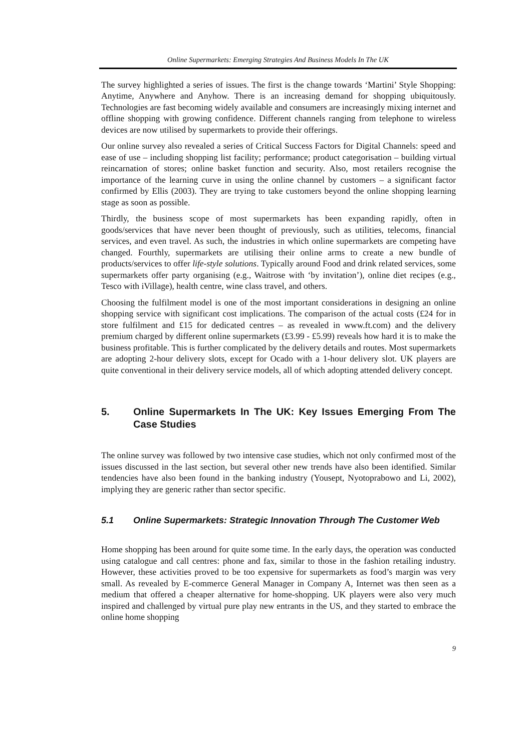Online Supermarkets: Emerging Strategies And Business Models In The UK
The survey highlighted a series of issues. The first is the change towards ‘Martini’ Style Shopping: Anytime, Anywhere and Anyhow. There is an increasing demand for shopping ubiquitously. Technologies are fast becoming widely available and consumers are increasingly mixing internet and offline shopping with growing confidence. Different channels ranging from telephone to wireless devices are now utilised by supermarkets to provide their offerings.
Our online survey also revealed a series of Critical Success Factors for Digital Channels: speed and ease of use – including shopping list facility; performance; product categorisation – building virtual reincarnation of stores; online basket function and security. Also, most retailers recognise the importance of the learning curve in using the online channel by customers – a significant factor confirmed by Ellis (2003). They are trying to take customers beyond the online shopping learning stage as soon as possible.
Thirdly, the business scope of most supermarkets has been expanding rapidly, often in goods/services that have never been thought of previously, such as utilities, telecoms, financial services, and even travel. As such, the industries in which online supermarkets are competing have changed. Fourthly, supermarkets are utilising their online arms to create a new bundle of products/services to offer life-style solutions. Typically around Food and drink related services, some supermarkets offer party organising (e.g., Waitrose with ‘by invitation’), online diet recipes (e.g., Tesco with iVillage), health centre, wine class travel, and others.
Choosing the fulfilment model is one of the most important considerations in designing an online shopping service with significant cost implications. The comparison of the actual costs (£24 for in store fulfilment and £15 for dedicated centres – as revealed in www.ft.com) and the delivery premium charged by different online supermarkets (£3.99 - £5.99) reveals how hard it is to make the business profitable. This is further complicated by the delivery details and routes. Most supermarkets are adopting 2-hour delivery slots, except for Ocado with a 1-hour delivery slot. UK players are quite conventional in their delivery service models, all of which adopting attended delivery concept.
5. Online Supermarkets In The UK: Key Issues Emerging From The Case Studies
The online survey was followed by two intensive case studies, which not only confirmed most of the issues discussed in the last section, but several other new trends have also been identified. Similar tendencies have also been found in the banking industry (Yousept, Nyotoprabowo and Li, 2002), implying they are generic rather than sector specific.
5.1 Online Supermarkets: Strategic Innovation Through The Customer Web
Home shopping has been around for quite some time. In the early days, the operation was conducted using catalogue and call centres: phone and fax, similar to those in the fashion retailing industry. However, these activities proved to be too expensive for supermarkets as food’s margin was very small. As revealed by E-commerce General Manager in Company A, Internet was then seen as a medium that offered a cheaper alternative for home-shopping. UK players were also very much inspired and challenged by virtual pure play new entrants in the US, and they started to embrace the online home shopping
9